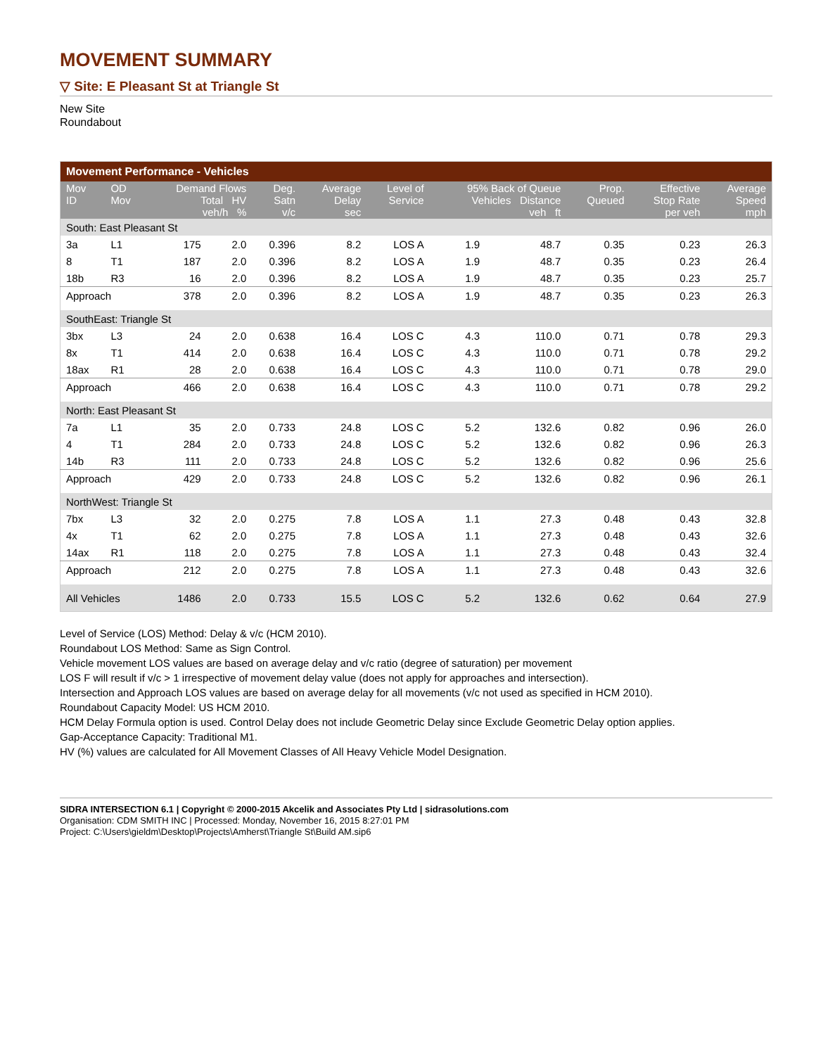MOVEMENT SUMMARY
▽ Site: E Pleasant St at Triangle St
New Site
Roundabout
| Movement Performance - Vehicles | | | | | | | | | | | |
| --- | --- | --- | --- | --- | --- | --- | --- | --- | --- | --- | --- |
| Mov ID | OD Mov | Demand Flows Total HV veh/h % | | Deg. Satn v/c | Average Delay sec | Level of Service | 95% Back of Queue Vehicles Distance veh ft | | Prop. Queued | Effective Stop Rate per veh | Average Speed mph |
| South: East Pleasant St | | | | | | | | | | | |
| 3a | L1 | 175 | 2.0 | 0.396 | 8.2 | LOS A | 1.9 | 48.7 | 0.35 | 0.23 | 26.3 |
| 8 | T1 | 187 | 2.0 | 0.396 | 8.2 | LOS A | 1.9 | 48.7 | 0.35 | 0.23 | 26.4 |
| 18b | R3 | 16 | 2.0 | 0.396 | 8.2 | LOS A | 1.9 | 48.7 | 0.35 | 0.23 | 25.7 |
| Approach | | 378 | 2.0 | 0.396 | 8.2 | LOS A | 1.9 | 48.7 | 0.35 | 0.23 | 26.3 |
| SouthEast: Triangle St | | | | | | | | | | | |
| 3bx | L3 | 24 | 2.0 | 0.638 | 16.4 | LOS C | 4.3 | 110.0 | 0.71 | 0.78 | 29.3 |
| 8x | T1 | 414 | 2.0 | 0.638 | 16.4 | LOS C | 4.3 | 110.0 | 0.71 | 0.78 | 29.2 |
| 18ax | R1 | 28 | 2.0 | 0.638 | 16.4 | LOS C | 4.3 | 110.0 | 0.71 | 0.78 | 29.0 |
| Approach | | 466 | 2.0 | 0.638 | 16.4 | LOS C | 4.3 | 110.0 | 0.71 | 0.78 | 29.2 |
| North: East Pleasant St | | | | | | | | | | | |
| 7a | L1 | 35 | 2.0 | 0.733 | 24.8 | LOS C | 5.2 | 132.6 | 0.82 | 0.96 | 26.0 |
| 4 | T1 | 284 | 2.0 | 0.733 | 24.8 | LOS C | 5.2 | 132.6 | 0.82 | 0.96 | 26.3 |
| 14b | R3 | 111 | 2.0 | 0.733 | 24.8 | LOS C | 5.2 | 132.6 | 0.82 | 0.96 | 25.6 |
| Approach | | 429 | 2.0 | 0.733 | 24.8 | LOS C | 5.2 | 132.6 | 0.82 | 0.96 | 26.1 |
| NorthWest: Triangle St | | | | | | | | | | | |
| 7bx | L3 | 32 | 2.0 | 0.275 | 7.8 | LOS A | 1.1 | 27.3 | 0.48 | 0.43 | 32.8 |
| 4x | T1 | 62 | 2.0 | 0.275 | 7.8 | LOS A | 1.1 | 27.3 | 0.48 | 0.43 | 32.6 |
| 14ax | R1 | 118 | 2.0 | 0.275 | 7.8 | LOS A | 1.1 | 27.3 | 0.48 | 0.43 | 32.4 |
| Approach | | 212 | 2.0 | 0.275 | 7.8 | LOS A | 1.1 | 27.3 | 0.48 | 0.43 | 32.6 |
| All Vehicles | | 1486 | 2.0 | 0.733 | 15.5 | LOS C | 5.2 | 132.6 | 0.62 | 0.64 | 27.9 |
Level of Service (LOS) Method: Delay & v/c (HCM 2010).
Roundabout LOS Method: Same as Sign Control.
Vehicle movement LOS values are based on average delay and v/c ratio (degree of saturation) per movement
LOS F will result if v/c > 1 irrespective of movement delay value (does not apply for approaches and intersection).
Intersection and Approach LOS values are based on average delay for all movements (v/c not used as specified in HCM 2010).
Roundabout Capacity Model: US HCM 2010.
HCM Delay Formula option is used. Control Delay does not include Geometric Delay since Exclude Geometric Delay option applies.
Gap-Acceptance Capacity: Traditional M1.
HV (%) values are calculated for All Movement Classes of All Heavy Vehicle Model Designation.
SIDRA INTERSECTION 6.1 | Copyright © 2000-2015 Akcelik and Associates Pty Ltd | sidrasolutions.com
Organisation: CDM SMITH INC | Processed: Monday, November 16, 2015 8:27:01 PM
Project: C:\Users\gieldm\Desktop\Projects\Amherst\Triangle St\Build AM.sip6